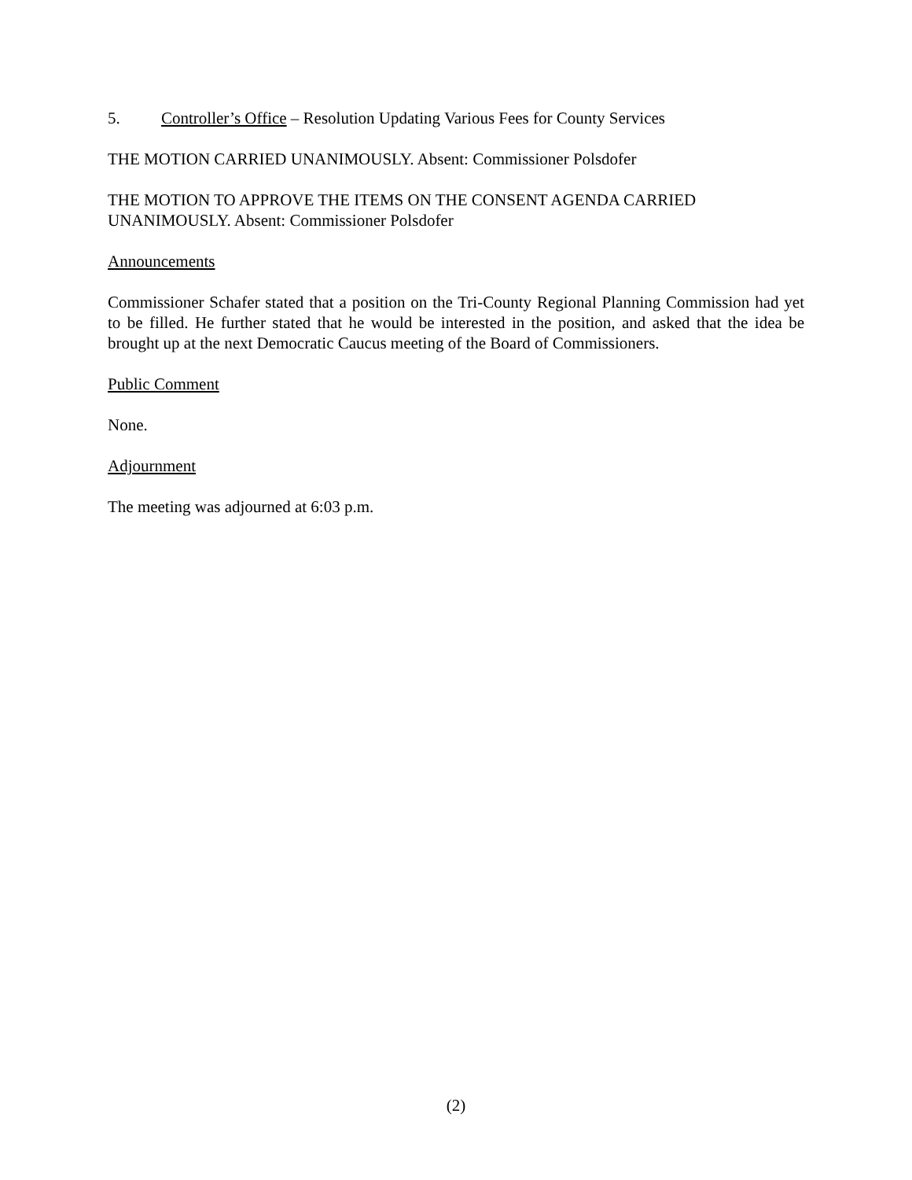5. Controller’s Office – Resolution Updating Various Fees for County Services
THE MOTION CARRIED UNANIMOUSLY. Absent: Commissioner Polsdofer
THE MOTION TO APPROVE THE ITEMS ON THE CONSENT AGENDA CARRIED UNANIMOUSLY. Absent: Commissioner Polsdofer
Announcements
Commissioner Schafer stated that a position on the Tri-County Regional Planning Commission had yet to be filled. He further stated that he would be interested in the position, and asked that the idea be brought up at the next Democratic Caucus meeting of the Board of Commissioners.
Public Comment
None.
Adjournment
The meeting was adjourned at 6:03 p.m.
(2)